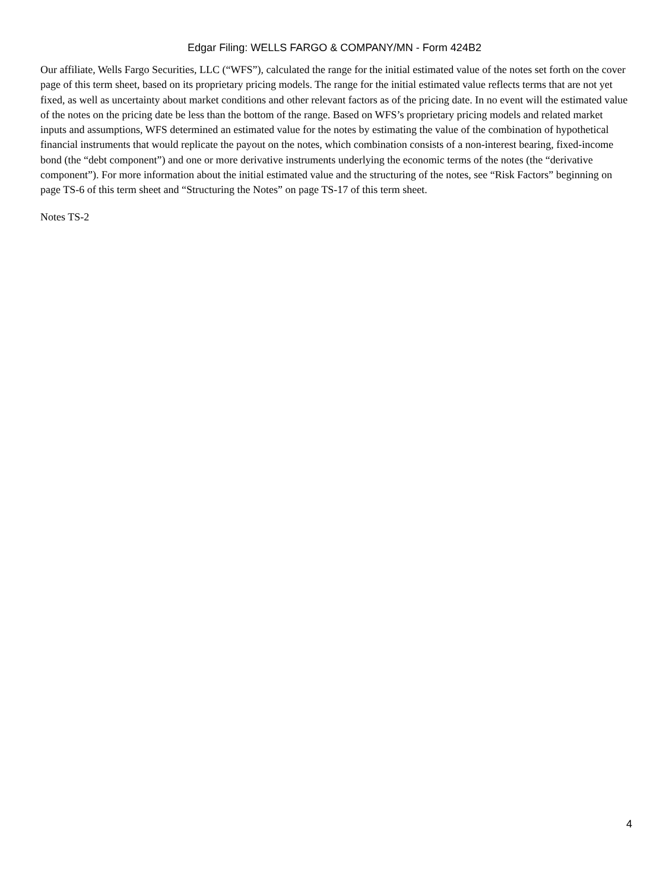Edgar Filing: WELLS FARGO & COMPANY/MN - Form 424B2
Our affiliate, Wells Fargo Securities, LLC (“WFS”), calculated the range for the initial estimated value of the notes set forth on the cover page of this term sheet, based on its proprietary pricing models. The range for the initial estimated value reflects terms that are not yet fixed, as well as uncertainty about market conditions and other relevant factors as of the pricing date. In no event will the estimated value of the notes on the pricing date be less than the bottom of the range. Based on WFS’s proprietary pricing models and related market inputs and assumptions, WFS determined an estimated value for the notes by estimating the value of the combination of hypothetical financial instruments that would replicate the payout on the notes, which combination consists of a non-interest bearing, fixed-income bond (the “debt component”) and one or more derivative instruments underlying the economic terms of the notes (the “derivative component”). For more information about the initial estimated value and the structuring of the notes, see “Risk Factors” beginning on page TS-6 of this term sheet and “Structuring the Notes” on page TS-17 of this term sheet.
Notes TS-2
4